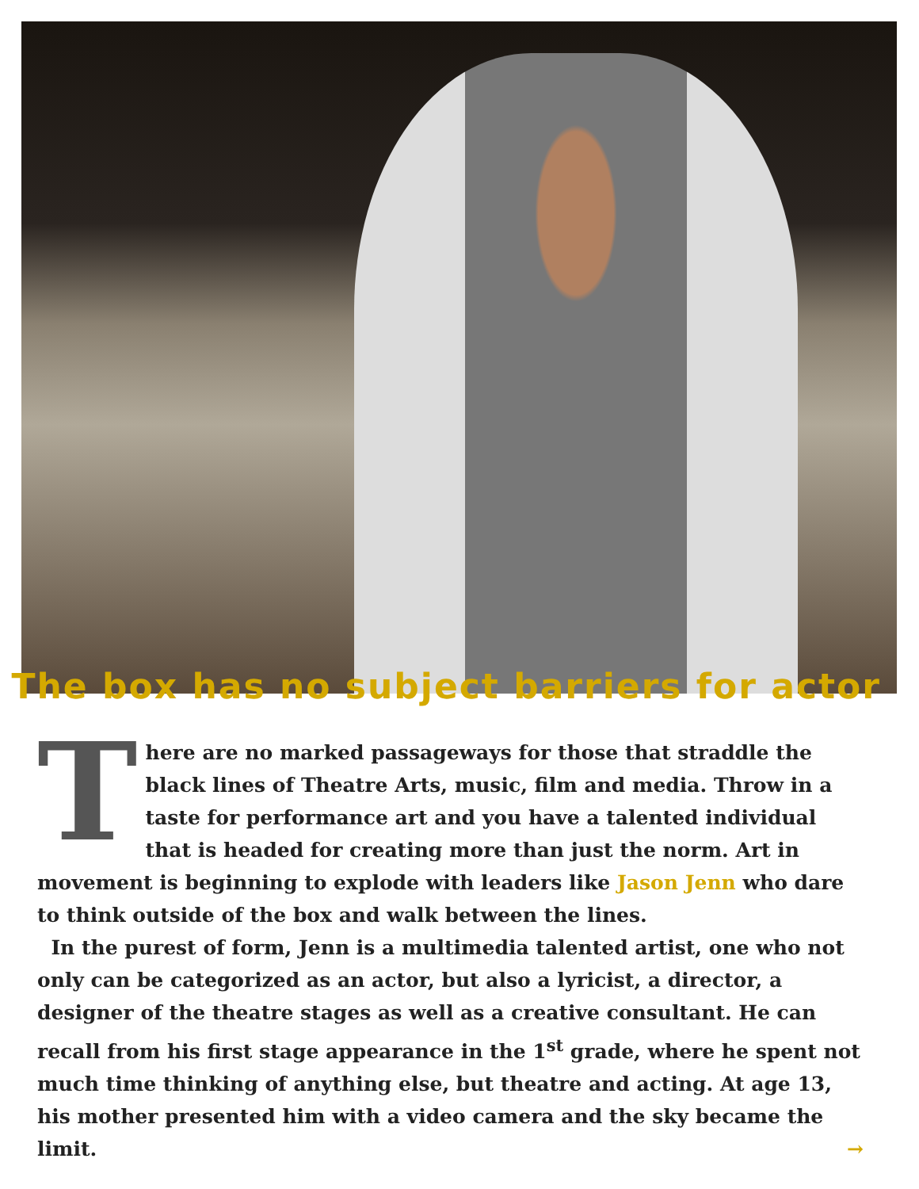The box has no subject barriers for actor
There are no marked passageways for those that straddle the black lines of Theatre Arts, music, film and media. Throw in a taste for performance art and you have a talented individual that is headed for creating more than just the norm. Art in movement is beginning to explode with leaders like Jason Jenn who dare to think outside of the box and walk between the lines.
In the purest of form, Jenn is a multimedia talented artist, one who not only can be categorized as an actor, but also a lyricist, a director, a designer of the theatre stages as well as a creative consultant. He can recall from his first stage appearance in the 1<sup>st</sup> grade, where he spent not much time thinking of anything else, but theatre and acting. At age 13, his mother presented him with a video camera and the sky became the limit. →